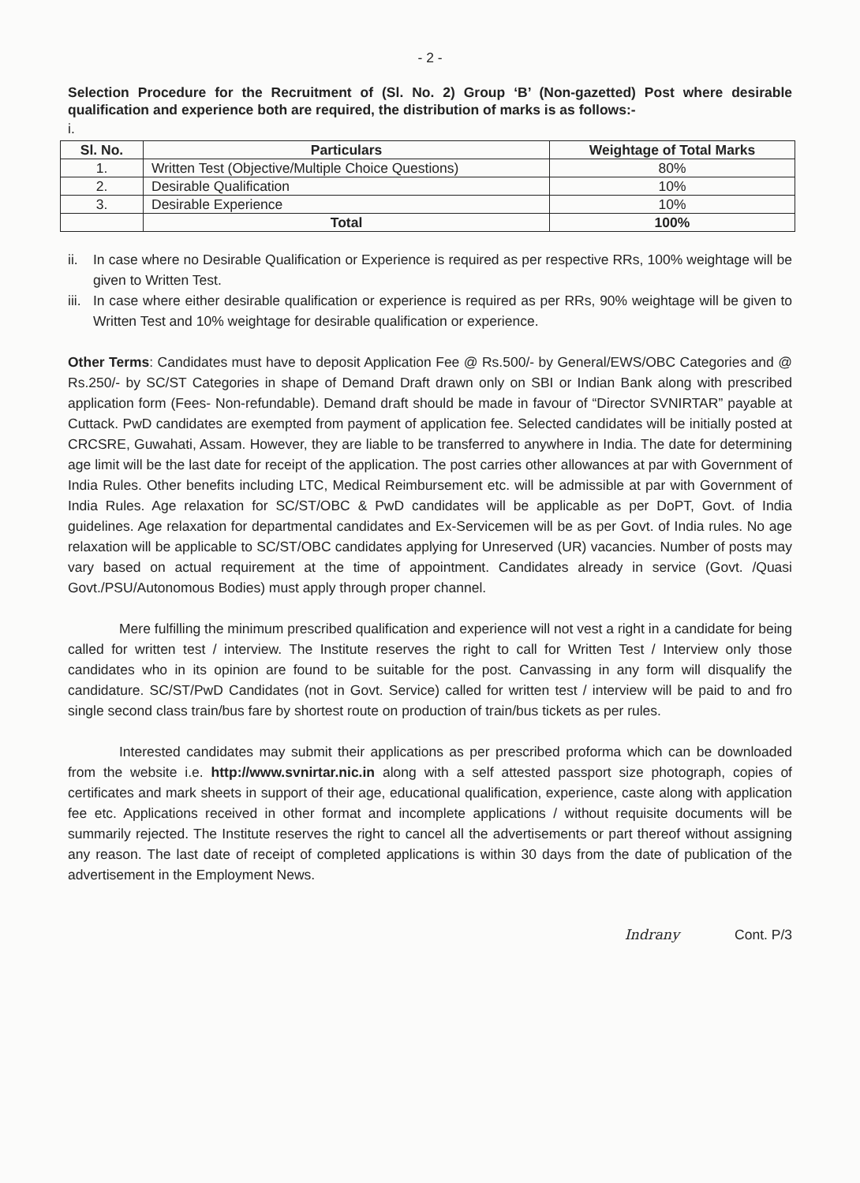- 2 -
Selection Procedure for the Recruitment of (Sl. No. 2) Group ‘B’ (Non-gazetted) Post where desirable qualification and experience both are required, the distribution of marks is as follows:-
i.
| Sl. No. | Particulars | Weightage of Total Marks |
| --- | --- | --- |
| 1. | Written Test (Objective/Multiple Choice Questions) | 80% |
| 2. | Desirable Qualification | 10% |
| 3. | Desirable Experience | 10% |
| | Total | 100% |
ii. In case where no Desirable Qualification or Experience is required as per respective RRs, 100% weightage will be given to Written Test.
iii. In case where either desirable qualification or experience is required as per RRs, 90% weightage will be given to Written Test and 10% weightage for desirable qualification or experience.
Other Terms: Candidates must have to deposit Application Fee @ Rs.500/- by General/EWS/OBC Categories and @ Rs.250/- by SC/ST Categories in shape of Demand Draft drawn only on SBI or Indian Bank along with prescribed application form (Fees- Non-refundable). Demand draft should be made in favour of “Director SVNIRTAR” payable at Cuttack. PwD candidates are exempted from payment of application fee. Selected candidates will be initially posted at CRCSRE, Guwahati, Assam. However, they are liable to be transferred to anywhere in India. The date for determining age limit will be the last date for receipt of the application. The post carries other allowances at par with Government of India Rules. Other benefits including LTC, Medical Reimbursement etc. will be admissible at par with Government of India Rules. Age relaxation for SC/ST/OBC & PwD candidates will be applicable as per DoPT, Govt. of India guidelines. Age relaxation for departmental candidates and Ex-Servicemen will be as per Govt. of India rules. No age relaxation will be applicable to SC/ST/OBC candidates applying for Unreserved (UR) vacancies. Number of posts may vary based on actual requirement at the time of appointment. Candidates already in service (Govt. /Quasi Govt./PSU/Autonomous Bodies) must apply through proper channel.
Mere fulfilling the minimum prescribed qualification and experience will not vest a right in a candidate for being called for written test / interview. The Institute reserves the right to call for Written Test / Interview only those candidates who in its opinion are found to be suitable for the post. Canvassing in any form will disqualify the candidature. SC/ST/PwD Candidates (not in Govt. Service) called for written test / interview will be paid to and fro single second class train/bus fare by shortest route on production of train/bus tickets as per rules.
Interested candidates may submit their applications as per prescribed proforma which can be downloaded from the website i.e. http://www.svnirtar.nic.in along with a self attested passport size photograph, copies of certificates and mark sheets in support of their age, educational qualification, experience, caste along with application fee etc. Applications received in other format and incomplete applications / without requisite documents will be summarily rejected. The Institute reserves the right to cancel all the advertisements or part thereof without assigning any reason. The last date of receipt of completed applications is within 30 days from the date of publication of the advertisement in the Employment News.
Indrany Cont. P/3